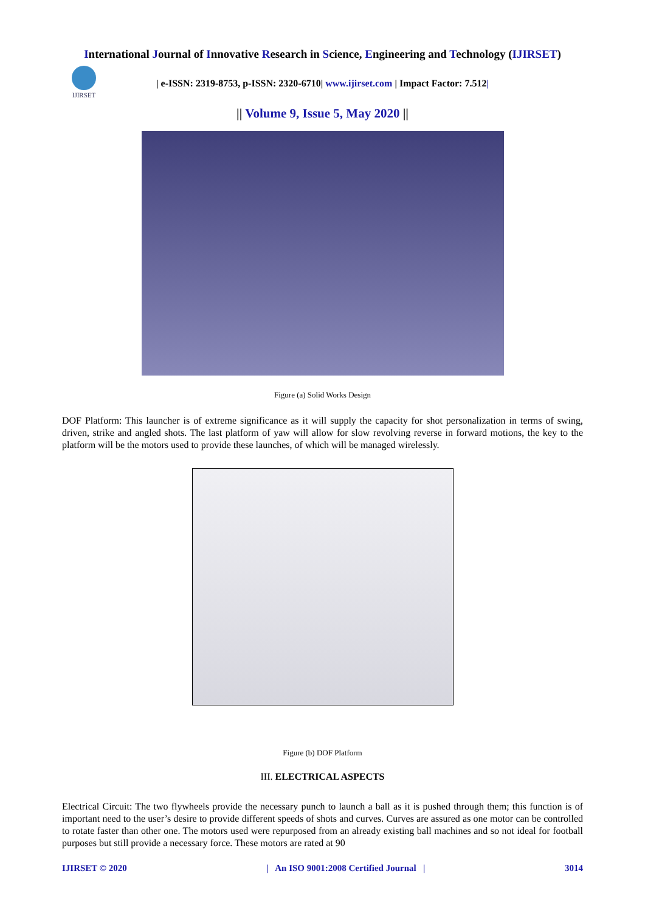International Journal of Innovative Research in Science, Engineering and Technology (IJIRSET)
IJIRSET
| e-ISSN: 2319-8753, p-ISSN: 2320-6710| www.ijirset.com | Impact Factor: 7.512|
|| Volume 9, Issue 5, May 2020 ||
Figure (a) Solid Works Design
DOF Platform: This launcher is of extreme significance as it will supply the capacity for shot personalization in terms of swing, driven, strike and angled shots. The last platform of yaw will allow for slow revolving reverse in forward motions, the key to the platform will be the motors used to provide these launches, of which will be managed wirelessly.
Figure (b) DOF Platform
III. ELECTRICAL ASPECTS
Electrical Circuit: The two flywheels provide the necessary punch to launch a ball as it is pushed through them; this function is of important need to the user’s desire to provide different speeds of shots and curves. Curves are assured as one motor can be controlled to rotate faster than other one. The motors used were repurposed from an already existing ball machines and so not ideal for football purposes but still provide a necessary force. These motors are rated at 90
IJIRSET © 2020 | An ISO 9001:2008 Certified Journal | 3014